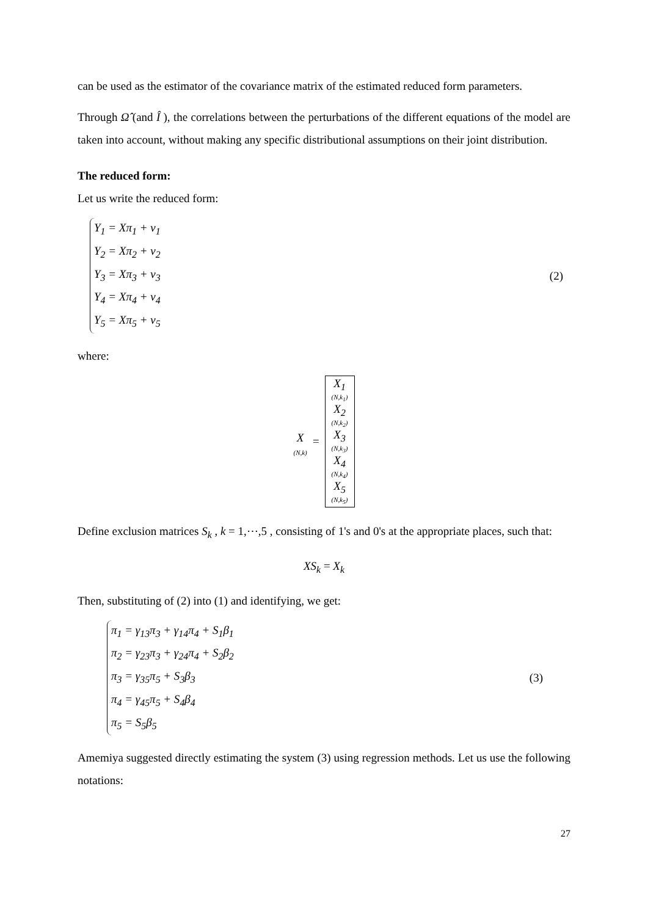can be used as the estimator of the covariance matrix of the estimated reduced form parameters.
Through Ω̂ (and Î ), the correlations between the perturbations of the different equations of the model are taken into account, without making any specific distributional assumptions on their joint distribution.
The reduced form:
Let us write the reduced form:
Y<sub>1</sub> = Xπ<sub>1</sub> + v<sub>1</sub>
Y<sub>2</sub> = Xπ<sub>2</sub> + v<sub>2</sub>
Y<sub>3</sub> = Xπ<sub>3</sub> + v<sub>3</sub>
Y<sub>4</sub> = Xπ<sub>4</sub> + v<sub>4</sub>
Y<sub>5</sub> = Xπ<sub>5</sub> + v<sub>5</sub>
(2)
where:
X (N,k) = X<sub>1</sub> (N,k<sub>1</sub>) X<sub>2</sub> (N,k<sub>2</sub>) X<sub>3</sub> (N,k<sub>3</sub>) X<sub>4</sub> (N,k<sub>4</sub>) X<sub>5</sub> (N,k<sub>5</sub>)
Define exclusion matrices S<sub>k</sub> , k = 1,⋯,5 , consisting of 1's and 0's at the appropriate places, such that:
XS<sub>k</sub> = X<sub>k</sub>
Then, substituting of (2) into (1) and identifying, we get:
π<sub>1</sub> = γ<sub>13</sub>π<sub>3</sub> + γ<sub>14</sub>π<sub>4</sub> + S<sub>1</sub>β<sub>1</sub>
π<sub>2</sub> = γ<sub>23</sub>π<sub>3</sub> + γ<sub>24</sub>π<sub>4</sub> + S<sub>2</sub>β<sub>2</sub>
π<sub>3</sub> = γ<sub>35</sub>π<sub>5</sub> + S<sub>3</sub>β<sub>3</sub>
π<sub>4</sub> = γ<sub>45</sub>π<sub>5</sub> + S<sub>4</sub>β<sub>4</sub>
π<sub>5</sub> = S<sub>5</sub>β<sub>5</sub>
(3)
Amemiya suggested directly estimating the system (3) using regression methods. Let us use the following notations:
27